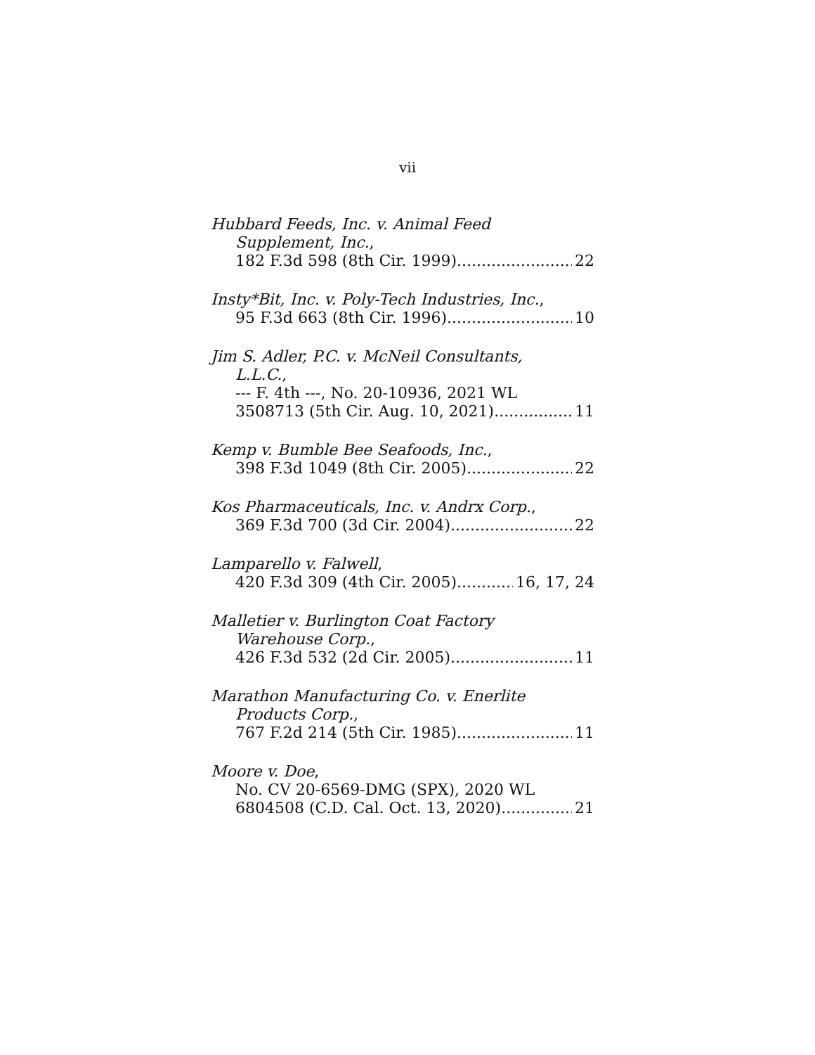vii
Hubbard Feeds, Inc. v. Animal Feed
Supplement, Inc.,
182 F.3d 598 (8th Cir. 1999) 22
Insty*Bit, Inc. v. Poly-Tech Industries, Inc.,
95 F.3d 663 (8th Cir. 1996) 10
Jim S. Adler, P.C. v. McNeil Consultants,
L.L.C.,
--- F. 4th ---, No. 20-10936, 2021 WL
3508713 (5th Cir. Aug. 10, 2021) 11
Kemp v. Bumble Bee Seafoods, Inc.,
398 F.3d 1049 (8th Cir. 2005) 22
Kos Pharmaceuticals, Inc. v. Andrx Corp.,
369 F.3d 700 (3d Cir. 2004) 22
Lamparello v. Falwell,
420 F.3d 309 (4th Cir. 2005) 16, 17, 24
Malletier v. Burlington Coat Factory
Warehouse Corp.,
426 F.3d 532 (2d Cir. 2005) 11
Marathon Manufacturing Co. v. Enerlite
Products Corp.,
767 F.2d 214 (5th Cir. 1985) 11
Moore v. Doe,
No. CV 20-6569-DMG (SPX), 2020 WL
6804508 (C.D. Cal. Oct. 13, 2020) 21